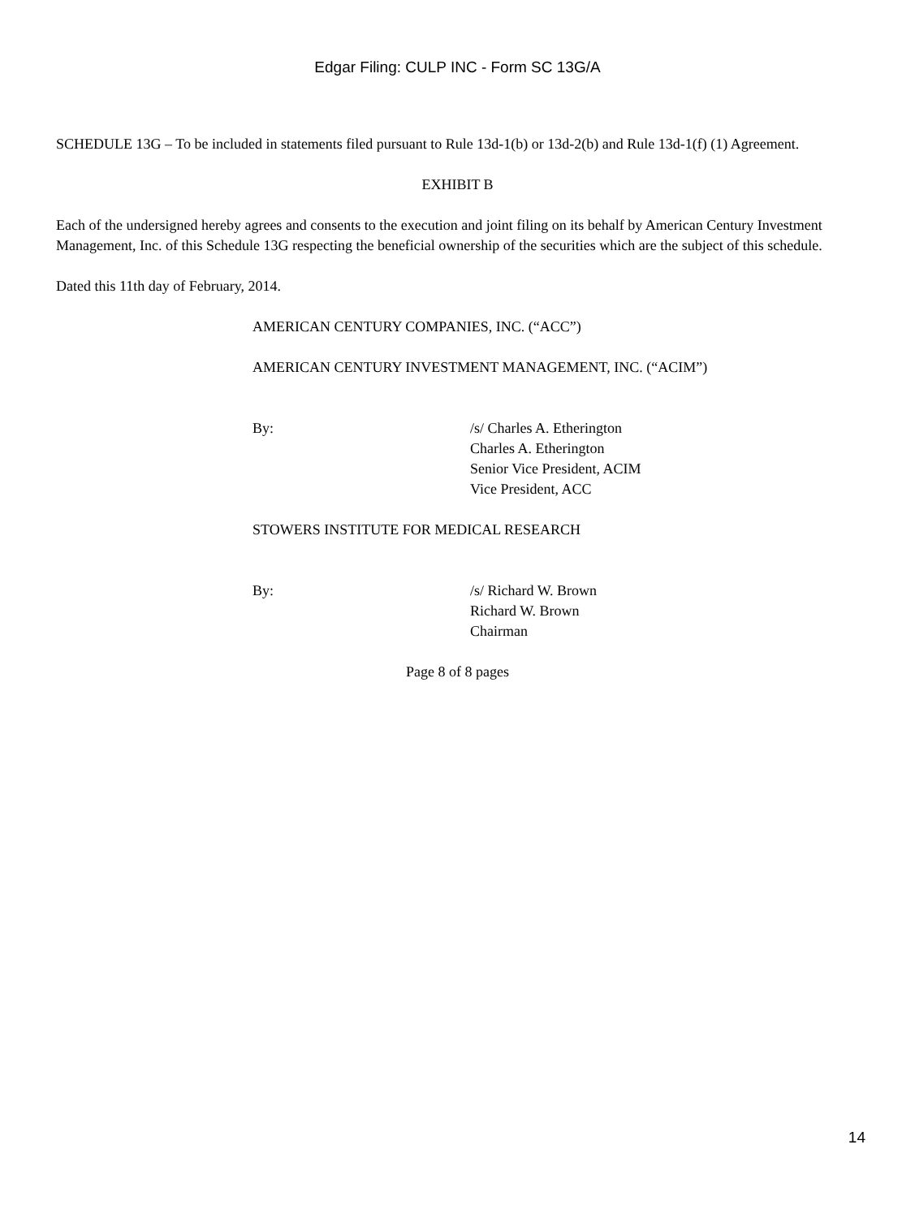Edgar Filing: CULP INC - Form SC 13G/A
SCHEDULE 13G – To be included in statements filed pursuant to Rule 13d-1(b) or 13d-2(b) and Rule 13d-1(f) (1) Agreement.
EXHIBIT B
Each of the undersigned hereby agrees and consents to the execution and joint filing on its behalf by American Century Investment Management, Inc. of this Schedule 13G respecting the beneficial ownership of the securities which are the subject of this schedule.
Dated this 11th day of February, 2014.
AMERICAN CENTURY COMPANIES, INC. (“ACC”)
AMERICAN CENTURY INVESTMENT MANAGEMENT, INC. (“ACIM”)
By: /s/ Charles A. Etherington
Charles A. Etherington
Senior Vice President, ACIM
Vice President, ACC
STOWERS INSTITUTE FOR MEDICAL RESEARCH
By: /s/ Richard W. Brown
Richard W. Brown
Chairman
Page 8 of 8 pages
14